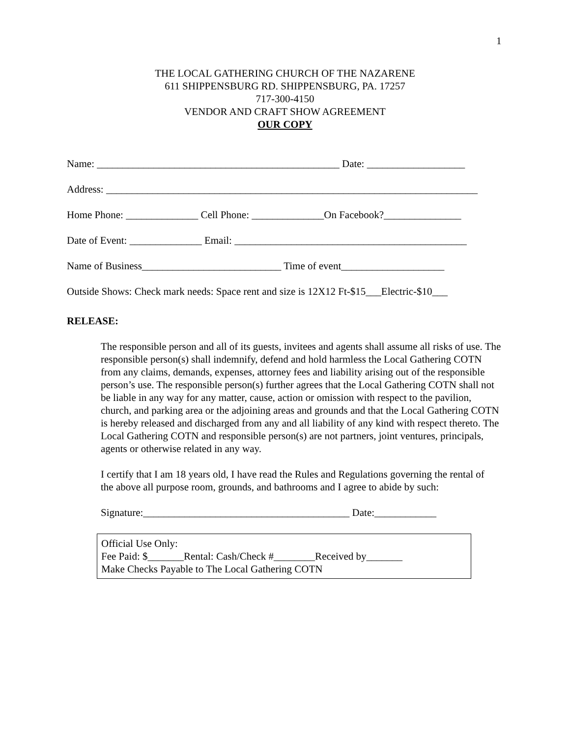1
THE LOCAL GATHERING CHURCH OF THE NAZARENE
611 SHIPPENSBURG RD. SHIPPENSBURG, PA. 17257
717-300-4150
VENDOR AND CRAFT SHOW AGREEMENT
OUR COPY
Name: _______________________________________________ Date: ___________________
Address: ________________________________________________________________________
Home Phone: ______________ Cell Phone: ______________On Facebook?_______________
Date of Event: ______________ Email: _____________________________________________
Name of Business___________________________ Time of event____________________
Outside Shows: Check mark needs: Space rent and size is 12X12 Ft-$15___Electric-$10___
RELEASE:
The responsible person and all of its guests, invitees and agents shall assume all risks of use. The responsible person(s) shall indemnify, defend and hold harmless the Local Gathering COTN from any claims, demands, expenses, attorney fees and liability arising out of the responsible person’s use. The responsible person(s) further agrees that the Local Gathering COTN shall not be liable in any way for any matter, cause, action or omission with respect to the pavilion, church, and parking area or the adjoining areas and grounds and that the Local Gathering COTN is hereby released and discharged from any and all liability of any kind with respect thereto. The Local Gathering COTN and responsible person(s) are not partners, joint ventures, principals, agents or otherwise related in any way.
I certify that I am 18 years old, I have read the Rules and Regulations governing the rental of the above all purpose room, grounds, and bathrooms and I agree to abide by such:
Signature:________________________________________ Date:____________
Official Use Only:
Fee Paid: $_______Rental: Cash/Check #________Received by_______
Make Checks Payable to The Local Gathering COTN